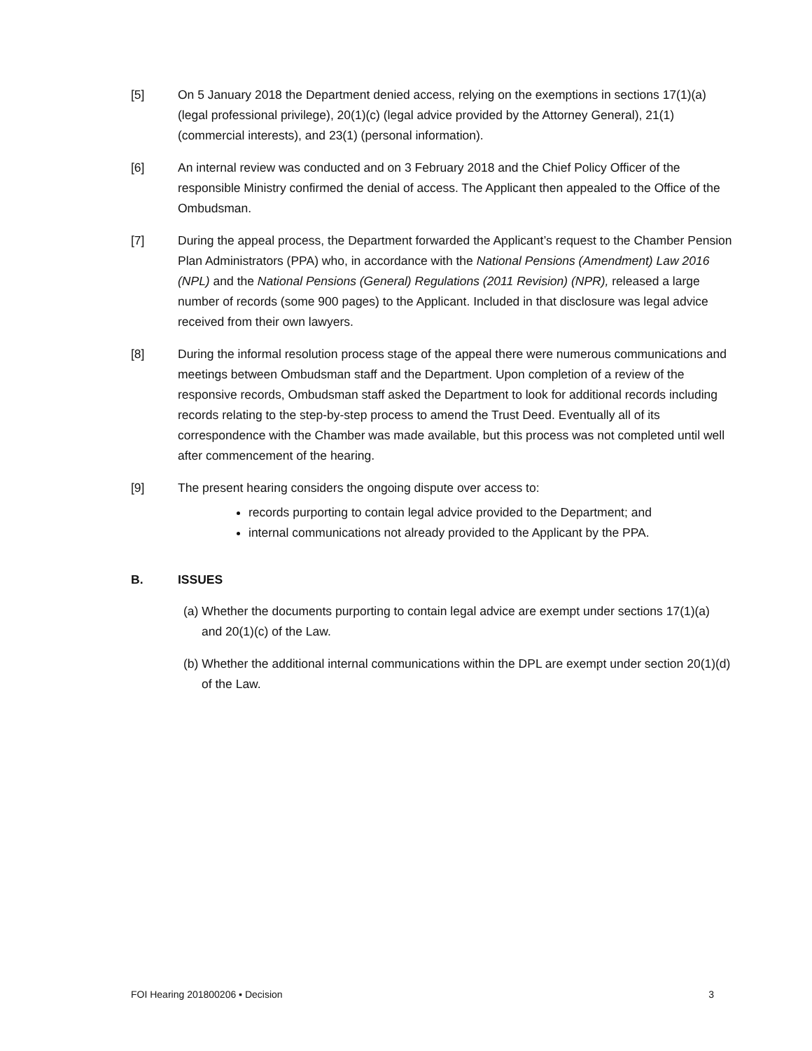[5] On 5 January 2018 the Department denied access, relying on the exemptions in sections 17(1)(a) (legal professional privilege), 20(1)(c) (legal advice provided by the Attorney General), 21(1) (commercial interests), and 23(1) (personal information).
[6] An internal review was conducted and on 3 February 2018 and the Chief Policy Officer of the responsible Ministry confirmed the denial of access. The Applicant then appealed to the Office of the Ombudsman.
[7] During the appeal process, the Department forwarded the Applicant’s request to the Chamber Pension Plan Administrators (PPA) who, in accordance with the National Pensions (Amendment) Law 2016 (NPL) and the National Pensions (General) Regulations (2011 Revision) (NPR), released a large number of records (some 900 pages) to the Applicant. Included in that disclosure was legal advice received from their own lawyers.
[8] During the informal resolution process stage of the appeal there were numerous communications and meetings between Ombudsman staff and the Department. Upon completion of a review of the responsive records, Ombudsman staff asked the Department to look for additional records including records relating to the step-by-step process to amend the Trust Deed. Eventually all of its correspondence with the Chamber was made available, but this process was not completed until well after commencement of the hearing.
[9] The present hearing considers the ongoing dispute over access to:
records purporting to contain legal advice provided to the Department; and
internal communications not already provided to the Applicant by the PPA.
B. ISSUES
(a) Whether the documents purporting to contain legal advice are exempt under sections 17(1)(a) and 20(1)(c) of the Law.
(b) Whether the additional internal communications within the DPL are exempt under section 20(1)(d) of the Law.
FOI Hearing 201800206 ▪ Decision 3